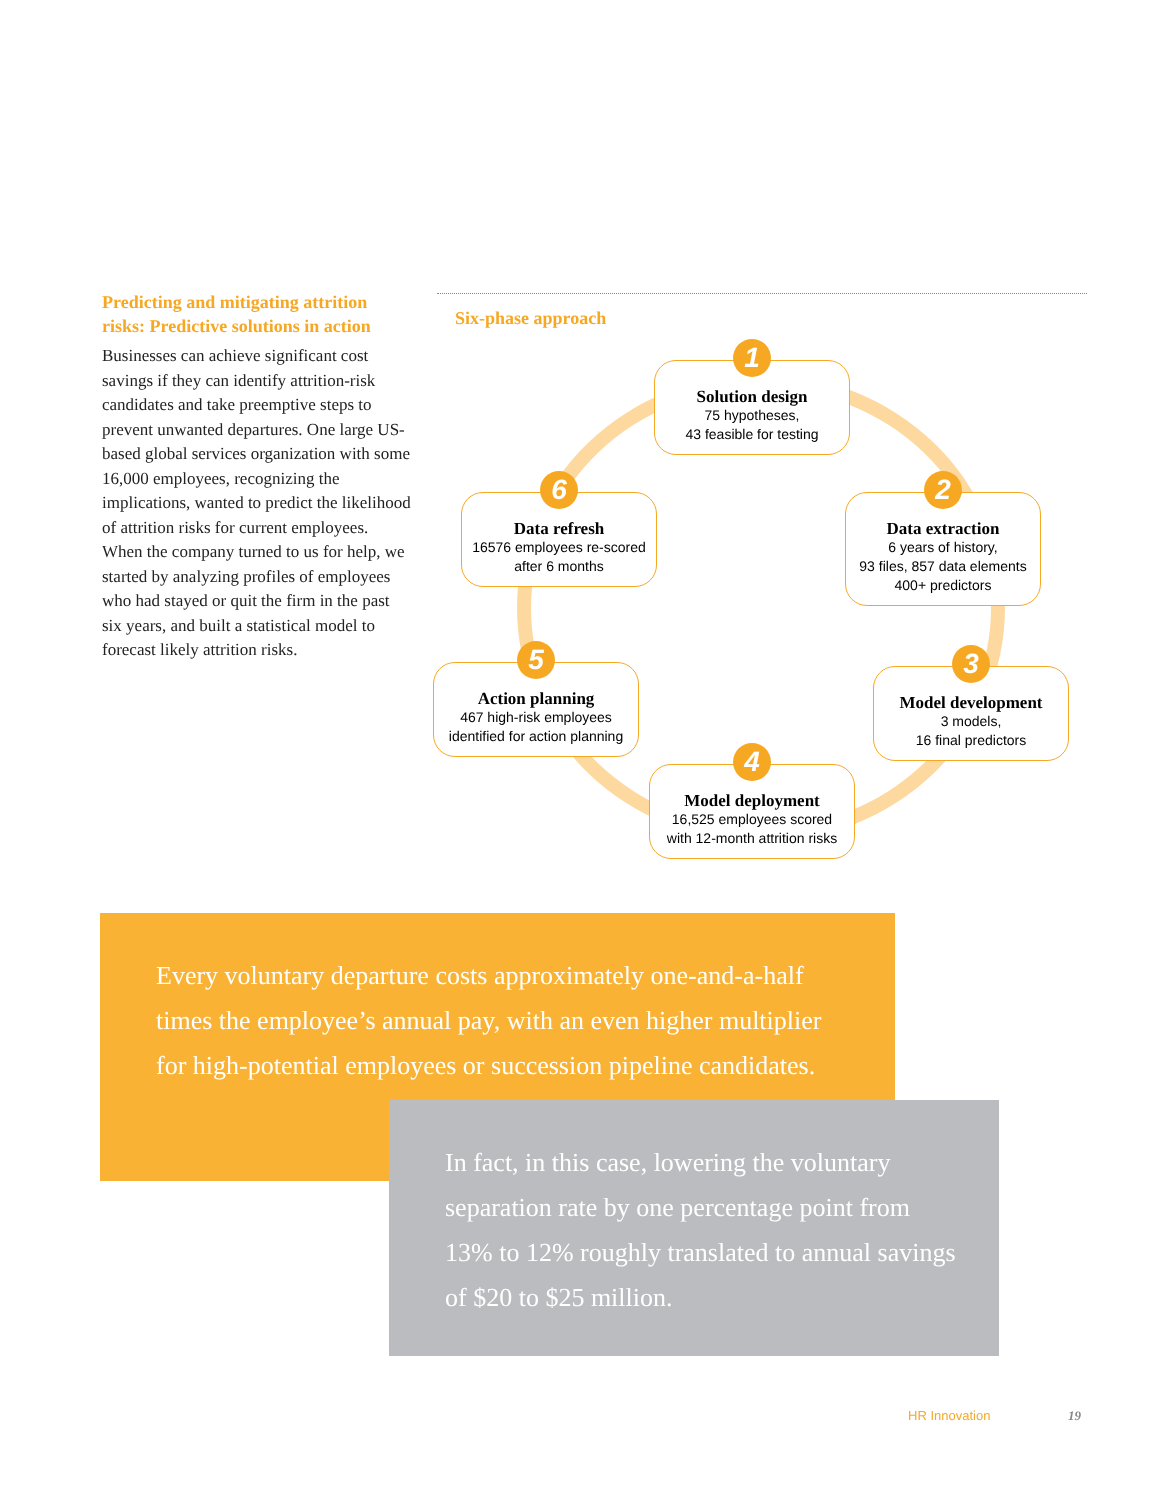Predicting and mitigating attrition risks: Predictive solutions in action
Businesses can achieve significant cost savings if they can identify attrition-risk candidates and take preemptive steps to prevent unwanted departures. One large US-based global services organization with some 16,000 employees, recognizing the implications, wanted to predict the likelihood of attrition risks for current employees. When the company turned to us for help, we started by analyzing profiles of employees who had stayed or quit the firm in the past six years, and built a statistical model to forecast likely attrition risks.
Six-phase approach
1
Solution design
75 hypotheses,
43 feasible for testing
2
Data extraction
6 years of history,
93 files, 857 data elements
400+ predictors
3
Model development
3 models,
16 final predictors
4
Model deployment
16,525 employees scored
with 12-month attrition risks
5
Action planning
467 high-risk employees
identified for action planning
6
Data refresh
16576 employees re-scored
after 6 months
Every voluntary departure costs approximately one-and-a-half times the employee’s annual pay, with an even higher multiplier for high-potential employees or succession pipeline candidates.
In fact, in this case, lowering the voluntary separation rate by one percentage point from 13% to 12% roughly translated to annual savings of $20 to $25 million.
HR Innovation 19